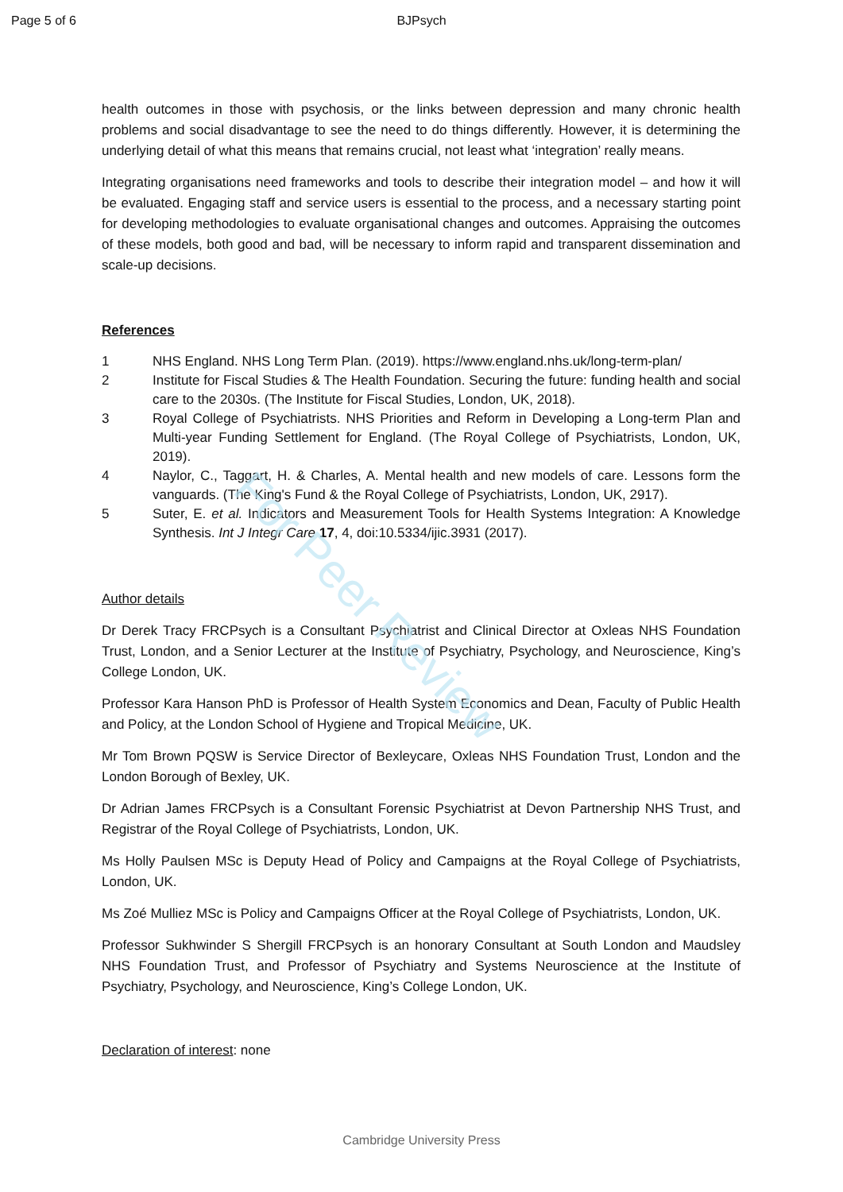Page 5 of 6 BJPsych
health outcomes in those with psychosis, or the links between depression and many chronic health problems and social disadvantage to see the need to do things differently. However, it is determining the underlying detail of what this means that remains crucial, not least what ‘integration’ really means.
Integrating organisations need frameworks and tools to describe their integration model – and how it will be evaluated. Engaging staff and service users is essential to the process, and a necessary starting point for developing methodologies to evaluate organisational changes and outcomes. Appraising the outcomes of these models, both good and bad, will be necessary to inform rapid and transparent dissemination and scale-up decisions.
References
1 NHS England. NHS Long Term Plan. (2019). https://www.england.nhs.uk/long-term-plan/
2 Institute for Fiscal Studies & The Health Foundation. Securing the future: funding health and social care to the 2030s. (The Institute for Fiscal Studies, London, UK, 2018).
3 Royal College of Psychiatrists. NHS Priorities and Reform in Developing a Long-term Plan and Multi-year Funding Settlement for England. (The Royal College of Psychiatrists, London, UK, 2019).
4 Naylor, C., Taggart, H. & Charles, A. Mental health and new models of care. Lessons form the vanguards. (The King's Fund & the Royal College of Psychiatrists, London, UK, 2917).
5 Suter, E. et al. Indicators and Measurement Tools for Health Systems Integration: A Knowledge Synthesis. Int J Integr Care 17, 4, doi:10.5334/ijic.3931 (2017).
Author details
Dr Derek Tracy FRCPsych is a Consultant Psychiatrist and Clinical Director at Oxleas NHS Foundation Trust, London, and a Senior Lecturer at the Institute of Psychiatry, Psychology, and Neuroscience, King’s College London, UK.
Professor Kara Hanson PhD is Professor of Health System Economics and Dean, Faculty of Public Health and Policy, at the London School of Hygiene and Tropical Medicine, UK.
Mr Tom Brown PQSW is Service Director of Bexleycare, Oxleas NHS Foundation Trust, London and the London Borough of Bexley, UK.
Dr Adrian James FRCPsych is a Consultant Forensic Psychiatrist at Devon Partnership NHS Trust, and Registrar of the Royal College of Psychiatrists, London, UK.
Ms Holly Paulsen MSc is Deputy Head of Policy and Campaigns at the Royal College of Psychiatrists, London, UK.
Ms Zoé Mulliez MSc is Policy and Campaigns Officer at the Royal College of Psychiatrists, London, UK.
Professor Sukhwinder S Shergill FRCPsych is an honorary Consultant at South London and Maudsley NHS Foundation Trust, and Professor of Psychiatry and Systems Neuroscience at the Institute of Psychiatry, Psychology, and Neuroscience, King’s College London, UK.
Declaration of interest: none
For Peer Review
Cambridge University Press